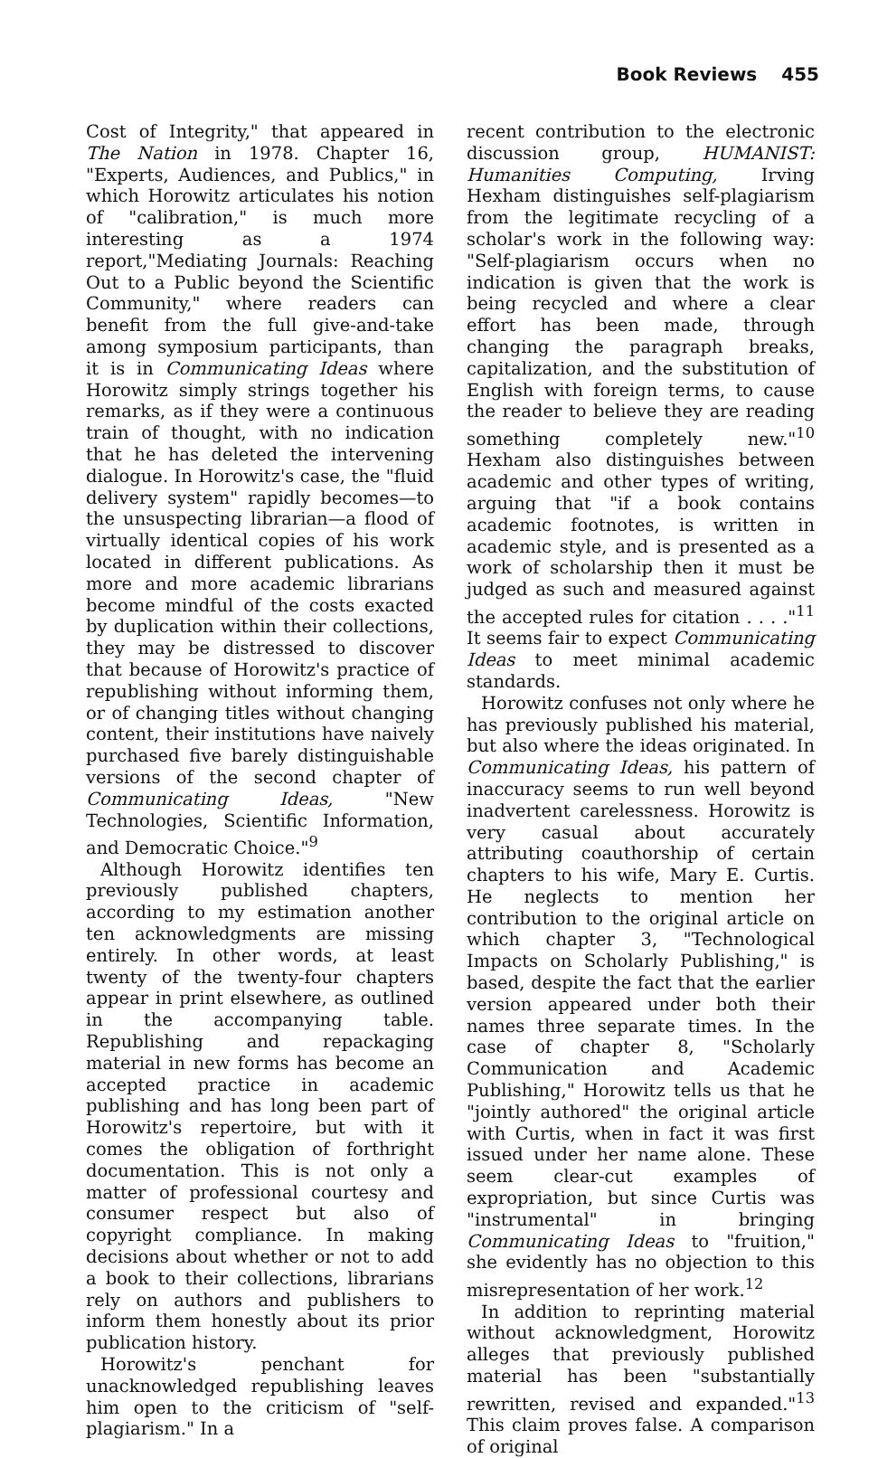Book Reviews 455
Cost of Integrity," that appeared in The Nation in 1978. Chapter 16, "Experts, Audiences, and Publics," in which Horowitz articulates his notion of "calibration," is much more interesting as a 1974 report,"Mediating Journals: Reaching Out to a Public beyond the Scientific Community," where readers can benefit from the full give-and-take among symposium participants, than it is in Communicating Ideas where Horowitz simply strings together his remarks, as if they were a continuous train of thought, with no indication that he has deleted the intervening dialogue. In Horowitz's case, the "fluid delivery system" rapidly becomes—to the unsuspecting librarian—a flood of virtually identical copies of his work located in different publications. As more and more academic librarians become mindful of the costs exacted by duplication within their collections, they may be distressed to discover that because of Horowitz's practice of republishing without informing them, or of changing titles without changing content, their institutions have naively purchased five barely distinguishable versions of the second chapter of Communicating Ideas, "New Technologies, Scientific Information, and Democratic Choice."<sup>9</sup>
Although Horowitz identifies ten previously published chapters, according to my estimation another ten acknowledgments are missing entirely. In other words, at least twenty of the twenty-four chapters appear in print elsewhere, as outlined in the accompanying table. Republishing and repackaging material in new forms has become an accepted practice in academic publishing and has long been part of Horowitz's repertoire, but with it comes the obligation of forthright documentation. This is not only a matter of professional courtesy and consumer respect but also of copyright compliance. In making decisions about whether or not to add a book to their collections, librarians rely on authors and publishers to inform them honestly about its prior publication history.
Horowitz's penchant for unacknowledged republishing leaves him open to the criticism of "self-plagiarism." In a
recent contribution to the electronic discussion group, HUMANIST: Humanities Computing, Irving Hexham distinguishes self-plagiarism from the legitimate recycling of a scholar's work in the following way: "Self-plagiarism occurs when no indication is given that the work is being recycled and where a clear effort has been made, through changing the paragraph breaks, capitalization, and the substitution of English with foreign terms, to cause the reader to believe they are reading something completely new."<sup>10</sup> Hexham also distinguishes between academic and other types of writing, arguing that "if a book contains academic footnotes, is written in academic style, and is presented as a work of scholarship then it must be judged as such and measured against the accepted rules for citation . . . ."<sup>11</sup> It seems fair to expect Communicating Ideas to meet minimal academic standards.
Horowitz confuses not only where he has previously published his material, but also where the ideas originated. In Communicating Ideas, his pattern of inaccuracy seems to run well beyond inadvertent carelessness. Horowitz is very casual about accurately attributing coauthorship of certain chapters to his wife, Mary E. Curtis. He neglects to mention her contribution to the original article on which chapter 3, "Technological Impacts on Scholarly Publishing," is based, despite the fact that the earlier version appeared under both their names three separate times. In the case of chapter 8, "Scholarly Communication and Academic Publishing," Horowitz tells us that he "jointly authored" the original article with Curtis, when in fact it was first issued under her name alone. These seem clear-cut examples of expropriation, but since Curtis was "instrumental" in bringing Communicating Ideas to "fruition," she evidently has no objection to this misrepresentation of her work.<sup>12</sup>
In addition to reprinting material without acknowledgment, Horowitz alleges that previously published material has been "substantially rewritten, revised and expanded."<sup>13</sup> This claim proves false. A comparison of original